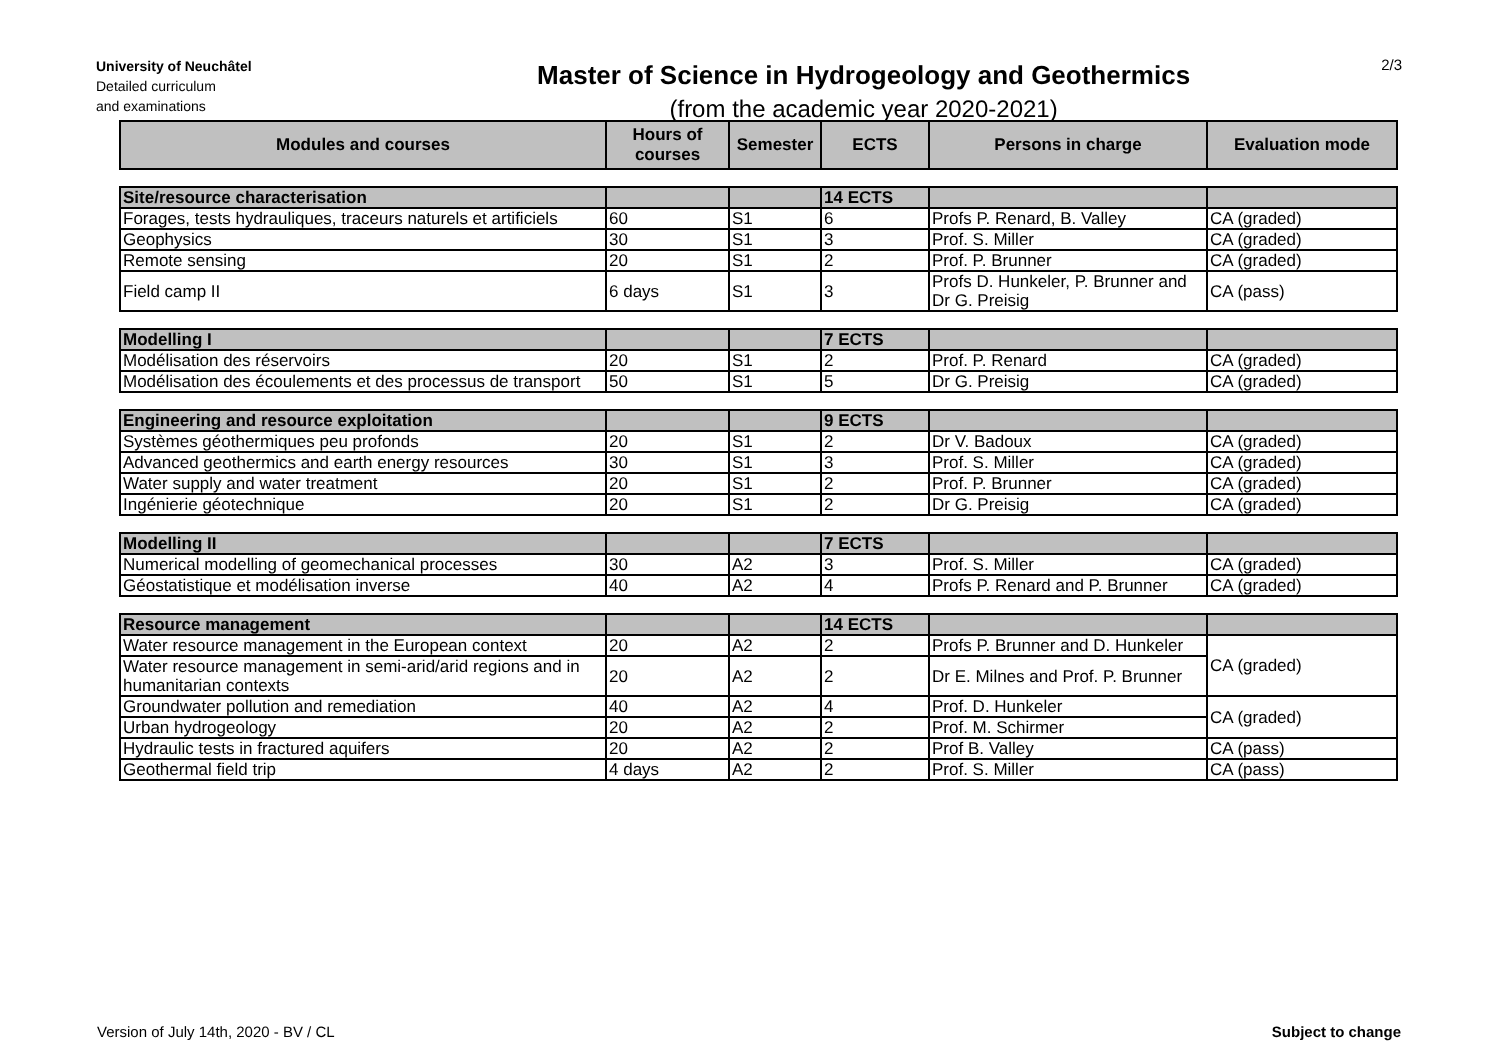University of Neuchâtel
Detailed curriculum
and examinations
Master of Science in Hydrogeology and Geothermics
(from the academic year 2020-2021)
2/3
| Modules and courses | Hours of courses | Semester | ECTS | Persons in charge | Evaluation mode |
| --- | --- | --- | --- | --- | --- |
| Site/resource characterisation | | | 14 ECTS | | |
| Forages, tests hydrauliques, traceurs naturels et artificiels | 60 | S1 | 6 | Profs P. Renard, B. Valley | CA (graded) |
| Geophysics | 30 | S1 | 3 | Prof. S. Miller | CA (graded) |
| Remote sensing | 20 | S1 | 2 | Prof. P. Brunner | CA (graded) |
| Field camp II | 6 days | S1 | 3 | Profs D. Hunkeler, P. Brunner and Dr G. Preisig | CA (pass) |
| Modelling I | | | 7 ECTS | | |
| Modélisation des réservoirs | 20 | S1 | 2 | Prof. P. Renard | CA (graded) |
| Modélisation des écoulements et des processus de transport | 50 | S1 | 5 | Dr G. Preisig | CA (graded) |
| Engineering and resource exploitation | | | 9 ECTS | | |
| Systèmes géothermiques peu profonds | 20 | S1 | 2 | Dr V. Badoux | CA (graded) |
| Advanced geothermics and earth energy resources | 30 | S1 | 3 | Prof. S. Miller | CA (graded) |
| Water supply and water treatment | 20 | S1 | 2 | Prof. P. Brunner | CA (graded) |
| Ingénierie géotechnique | 20 | S1 | 2 | Dr G. Preisig | CA (graded) |
| Modelling II | | | 7 ECTS | | |
| Numerical modelling of geomechanical processes | 30 | A2 | 3 | Prof. S. Miller | CA (graded) |
| Géostatistique et modélisation inverse | 40 | A2 | 4 | Profs P. Renard and P. Brunner | CA (graded) |
| Resource management | | | 14 ECTS | | |
| Water resource management in the European context | 20 | A2 | 2 | Profs P. Brunner and D. Hunkeler | CA (graded) |
| Water resource management in semi-arid/arid regions and in humanitarian contexts | 20 | A2 | 2 | Dr E. Milnes and Prof. P. Brunner | |
| Groundwater pollution and remediation | 40 | A2 | 4 | Prof. D. Hunkeler | CA (graded) |
| Urban hydrogeology | 20 | A2 | 2 | Prof. M. Schirmer | |
| Hydraulic tests in fractured aquifers | 20 | A2 | 2 | Prof B. Valley | CA (pass) |
| Geothermal field trip | 4 days | A2 | 2 | Prof. S. Miller | CA (pass) |
Version of July 14th, 2020 - BV / CL Subject to change